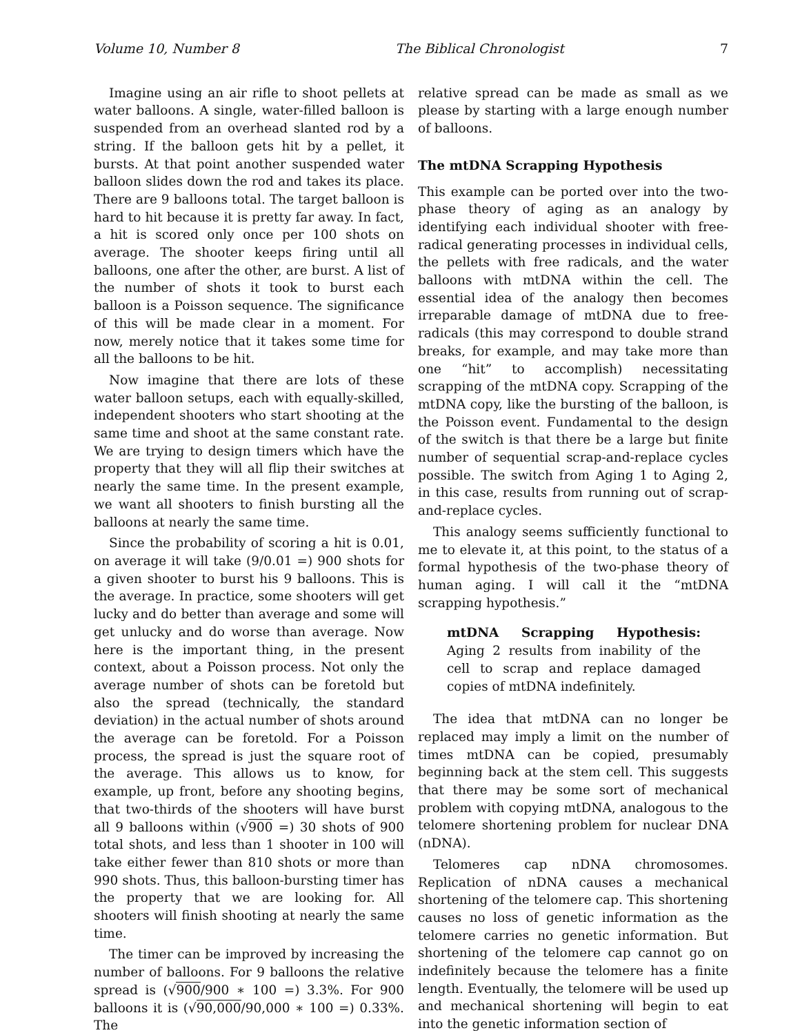Volume 10, Number 8 The Biblical Chronologist 7
Imagine using an air rifle to shoot pellets at water balloons. A single, water-filled balloon is suspended from an overhead slanted rod by a string. If the balloon gets hit by a pellet, it bursts. At that point another suspended water balloon slides down the rod and takes its place. There are 9 balloons total. The target balloon is hard to hit because it is pretty far away. In fact, a hit is scored only once per 100 shots on average. The shooter keeps firing until all balloons, one after the other, are burst. A list of the number of shots it took to burst each balloon is a Poisson sequence. The significance of this will be made clear in a moment. For now, merely notice that it takes some time for all the balloons to be hit.
Now imagine that there are lots of these water balloon setups, each with equally-skilled, independent shooters who start shooting at the same time and shoot at the same constant rate. We are trying to design timers which have the property that they will all flip their switches at nearly the same time. In the present example, we want all shooters to finish bursting all the balloons at nearly the same time.
Since the probability of scoring a hit is 0.01, on average it will take (9/0.01 =) 900 shots for a given shooter to burst his 9 balloons. This is the average. In practice, some shooters will get lucky and do better than average and some will get unlucky and do worse than average. Now here is the important thing, in the present context, about a Poisson process. Not only the average number of shots can be foretold but also the spread (technically, the standard deviation) in the actual number of shots around the average can be foretold. For a Poisson process, the spread is just the square root of the average. This allows us to know, for example, up front, before any shooting begins, that two-thirds of the shooters will have burst all 9 balloons within (√900 =) 30 shots of 900 total shots, and less than 1 shooter in 100 will take either fewer than 810 shots or more than 990 shots. Thus, this balloon-bursting timer has the property that we are looking for. All shooters will finish shooting at nearly the same time.
The timer can be improved by increasing the number of balloons. For 9 balloons the relative spread is (√900/900 ∗ 100 =) 3.3%. For 900 balloons it is (√90,000/90,000 ∗ 100 =) 0.33%. The
relative spread can be made as small as we please by starting with a large enough number of balloons.
The mtDNA Scrapping Hypothesis
This example can be ported over into the two-phase theory of aging as an analogy by identifying each individual shooter with free-radical generating processes in individual cells, the pellets with free radicals, and the water balloons with mtDNA within the cell. The essential idea of the analogy then becomes irreparable damage of mtDNA due to free-radicals (this may correspond to double strand breaks, for example, and may take more than one “hit” to accomplish) necessitating scrapping of the mtDNA copy. Scrapping of the mtDNA copy, like the bursting of the balloon, is the Poisson event. Fundamental to the design of the switch is that there be a large but finite number of sequential scrap-and-replace cycles possible. The switch from Aging 1 to Aging 2, in this case, results from running out of scrap-and-replace cycles.
This analogy seems sufficiently functional to me to elevate it, at this point, to the status of a formal hypothesis of the two-phase theory of human aging. I will call it the “mtDNA scrapping hypothesis.”
mtDNA Scrapping Hypothesis: Aging 2 results from inability of the cell to scrap and replace damaged copies of mtDNA indefinitely.
The idea that mtDNA can no longer be replaced may imply a limit on the number of times mtDNA can be copied, presumably beginning back at the stem cell. This suggests that there may be some sort of mechanical problem with copying mtDNA, analogous to the telomere shortening problem for nuclear DNA (nDNA).
Telomeres cap nDNA chromosomes. Replication of nDNA causes a mechanical shortening of the telomere cap. This shortening causes no loss of genetic information as the telomere carries no genetic information. But shortening of the telomere cap cannot go on indefinitely because the telomere has a finite length. Eventually, the telomere will be used up and mechanical shortening will begin to eat into the genetic information section of